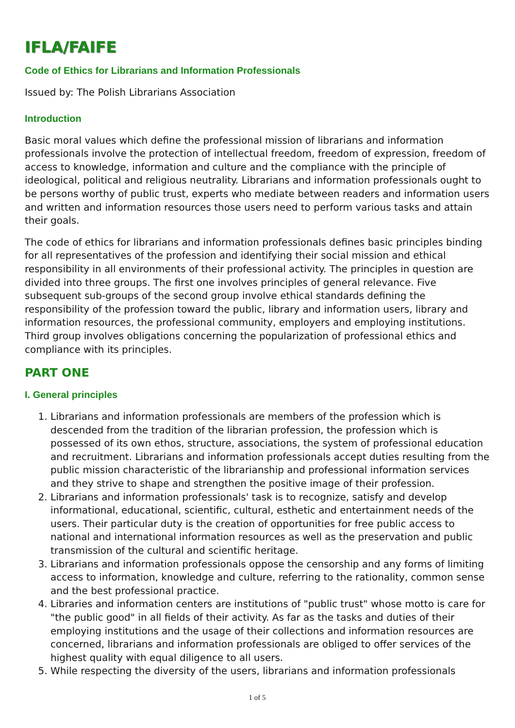IFLA/FAIFE
Code of Ethics for Librarians and Information Professionals
Issued by: The Polish Librarians Association
Introduction
Basic moral values which define the professional mission of librarians and information professionals involve the protection of intellectual freedom, freedom of expression, freedom of access to knowledge, information and culture and the compliance with the principle of ideological, political and religious neutrality. Librarians and information professionals ought to be persons worthy of public trust, experts who mediate between readers and information users and written and information resources those users need to perform various tasks and attain their goals.
The code of ethics for librarians and information professionals defines basic principles binding for all representatives of the profession and identifying their social mission and ethical responsibility in all environments of their professional activity. The principles in question are divided into three groups. The first one involves principles of general relevance. Five subsequent sub-groups of the second group involve ethical standards defining the responsibility of the profession toward the public, library and information users, library and information resources, the professional community, employers and employing institutions. Third group involves obligations concerning the popularization of professional ethics and compliance with its principles.
PART ONE
I. General principles
1. Librarians and information professionals are members of the profession which is descended from the tradition of the librarian profession, the profession which is possessed of its own ethos, structure, associations, the system of professional education and recruitment. Librarians and information professionals accept duties resulting from the public mission characteristic of the librarianship and professional information services and they strive to shape and strengthen the positive image of their profession.
2. Librarians and information professionals' task is to recognize, satisfy and develop informational, educational, scientific, cultural, esthetic and entertainment needs of the users. Their particular duty is the creation of opportunities for free public access to national and international information resources as well as the preservation and public transmission of the cultural and scientific heritage.
3. Librarians and information professionals oppose the censorship and any forms of limiting access to information, knowledge and culture, referring to the rationality, common sense and the best professional practice.
4. Libraries and information centers are institutions of "public trust" whose motto is care for "the public good" in all fields of their activity. As far as the tasks and duties of their employing institutions and the usage of their collections and information resources are concerned, librarians and information professionals are obliged to offer services of the highest quality with equal diligence to all users.
5. While respecting the diversity of the users, librarians and information professionals
1 of 5